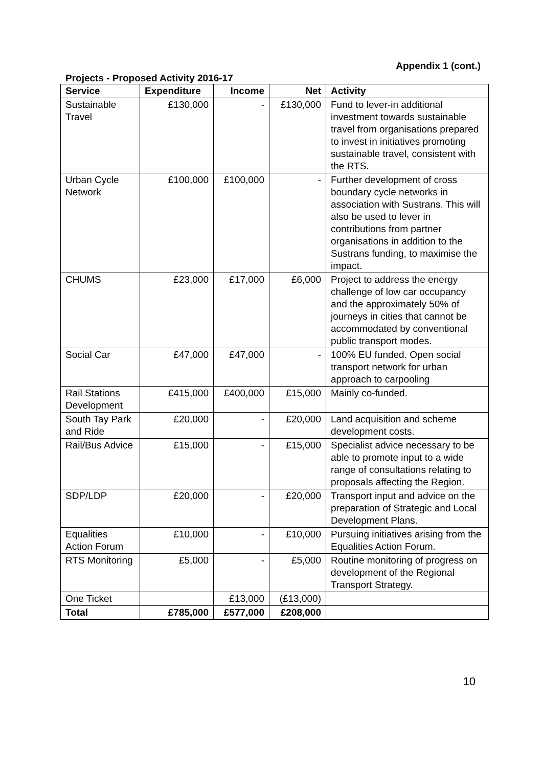Appendix 1 (cont.)
Projects - Proposed Activity 2016-17
| Service | Expenditure | Income | Net | Activity |
| --- | --- | --- | --- | --- |
| Sustainable Travel | £130,000 | - | £130,000 | Fund to lever-in additional investment towards sustainable travel from organisations prepared to invest in initiatives promoting sustainable travel, consistent with the RTS. |
| Urban Cycle Network | £100,000 | £100,000 | - | Further development of cross boundary cycle networks in association with Sustrans. This will also be used to lever in contributions from partner organisations in addition to the Sustrans funding, to maximise the impact. |
| CHUMS | £23,000 | £17,000 | £6,000 | Project to address the energy challenge of low car occupancy and the approximately 50% of journeys in cities that cannot be accommodated by conventional public transport modes. |
| Social Car | £47,000 | £47,000 | - | 100% EU funded. Open social transport network for urban approach to carpooling |
| Rail Stations Development | £415,000 | £400,000 | £15,000 | Mainly co-funded. |
| South Tay Park and Ride | £20,000 | - | £20,000 | Land acquisition and scheme development costs. |
| Rail/Bus Advice | £15,000 | - | £15,000 | Specialist advice necessary to be able to promote input to a wide range of consultations relating to proposals affecting the Region. |
| SDP/LDP | £20,000 | - | £20,000 | Transport input and advice on the preparation of Strategic and Local Development Plans. |
| Equalities Action Forum | £10,000 | - | £10,000 | Pursuing initiatives arising from the Equalities Action Forum. |
| RTS Monitoring | £5,000 | - | £5,000 | Routine monitoring of progress on development of the Regional Transport Strategy. |
| One Ticket | | £13,000 | (£13,000) | |
| Total | £785,000 | £577,000 | £208,000 | |
10